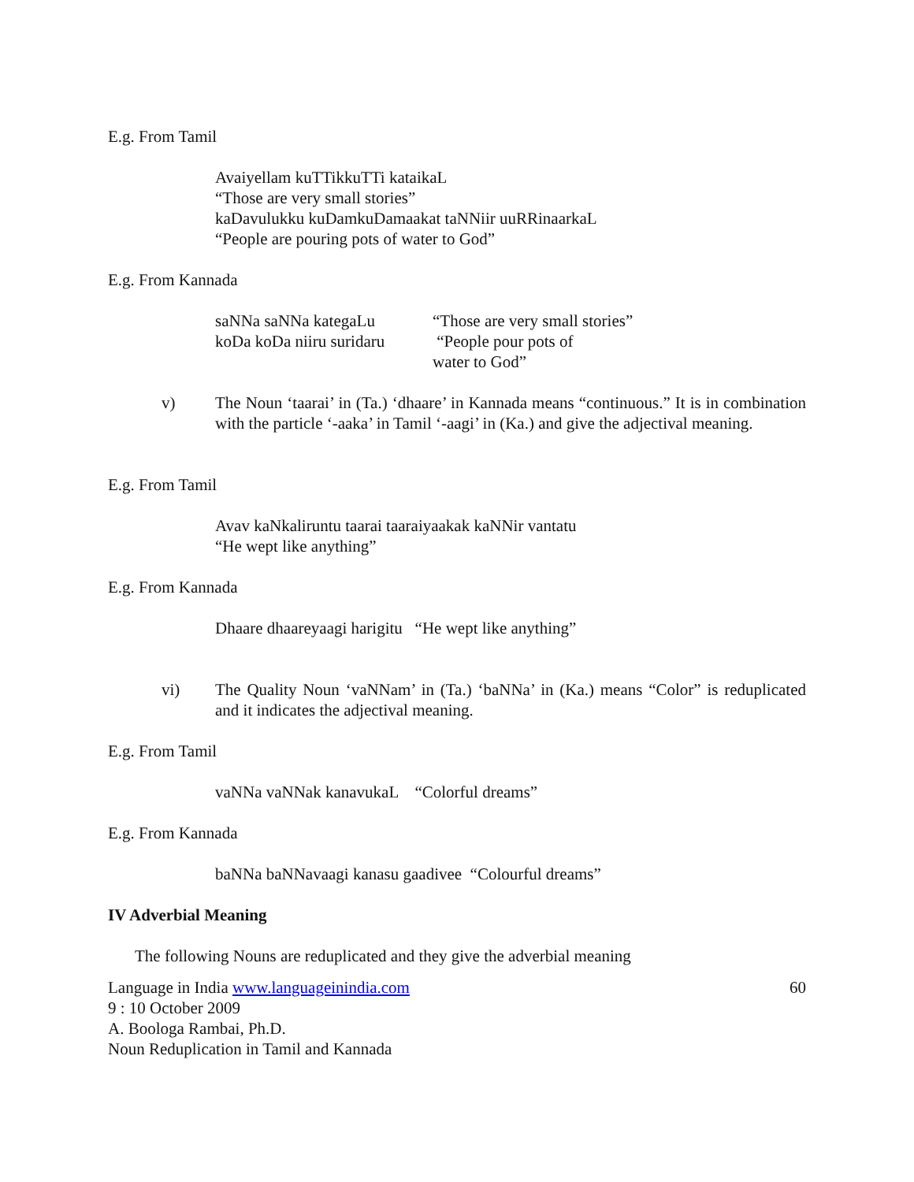E.g. From Tamil
Avaiyellam kuTTikkuTTi kataikaL
“Those are very small stories”
kaDavulukku kuDamkuDamaakat taNNiir uuRRinaarkaL
“People are pouring pots of water to God”
E.g. From Kannada
saNNa saNNa kategaLu “Those are very small stories”
koDa koDa niiru suridaru “People pour pots of
water to God”
v) The Noun ‘taarai’ in (Ta.) ‘dhaare’ in Kannada means “continuous.” It is in combination with the particle ‘-aaka’ in Tamil ‘-aagi’ in (Ka.) and give the adjectival meaning.
E.g. From Tamil
Avav kaNkaliruntu taarai taaraiyaakak kaNNir vantatu
“He wept like anything”
E.g. From Kannada
Dhaare dhaareyaagi harigitu “He wept like anything”
vi) The Quality Noun ‘vaNNam’ in (Ta.) ‘baNNa’ in (Ka.) means “Color” is reduplicated and it indicates the adjectival meaning.
E.g. From Tamil
vaNNa vaNNak kanavukaL “Colorful dreams”
E.g. From Kannada
baNNa baNNavaagi kanasu gaadivee “Colourful dreams”
IV Adverbial Meaning
The following Nouns are reduplicated and they give the adverbial meaning
Language in India www.languageinindia.com 60
9 : 10 October 2009
A. Boologa Rambai, Ph.D.
Noun Reduplication in Tamil and Kannada